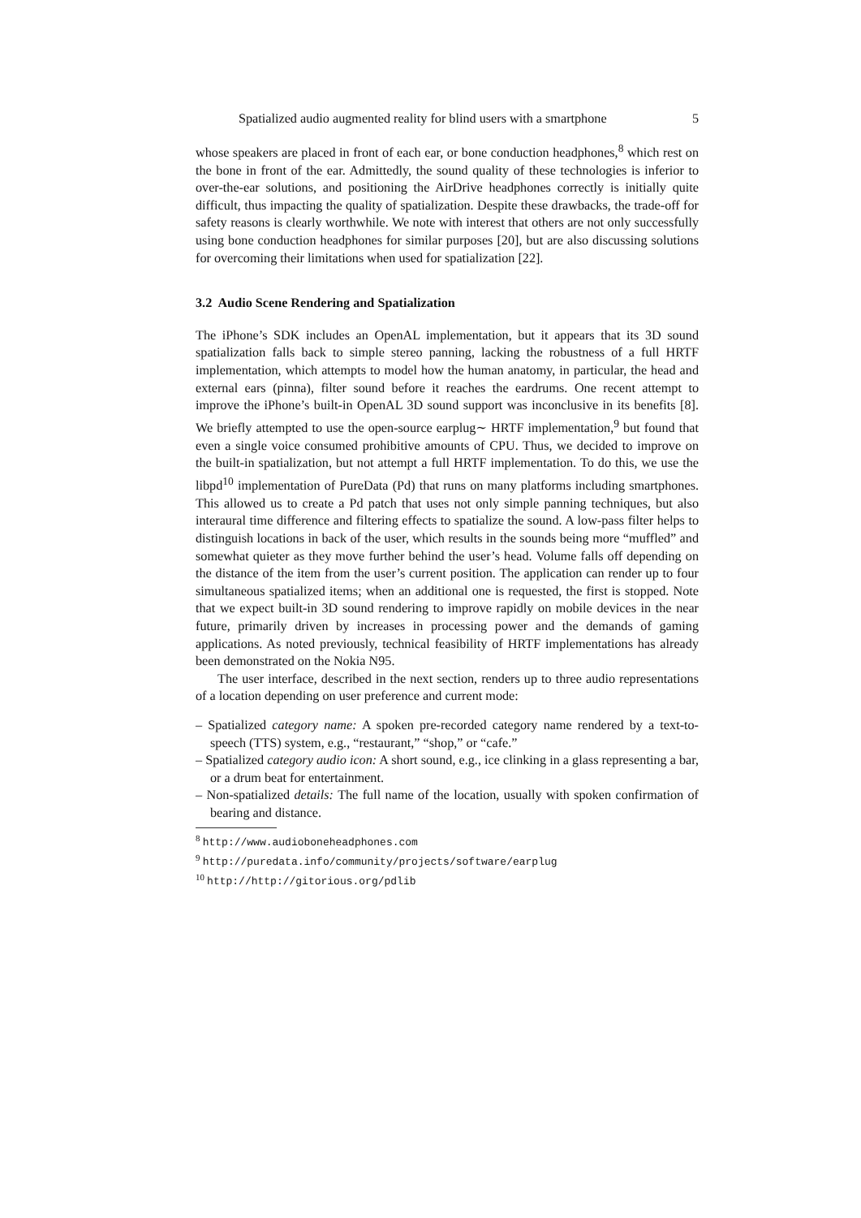Spatialized audio augmented reality for blind users with a smartphone 5
whose speakers are placed in front of each ear, or bone conduction headphones,<sup>8</sup> which rest on the bone in front of the ear. Admittedly, the sound quality of these technologies is inferior to over-the-ear solutions, and positioning the AirDrive headphones correctly is initially quite difficult, thus impacting the quality of spatialization. Despite these drawbacks, the trade-off for safety reasons is clearly worthwhile. We note with interest that others are not only successfully using bone conduction headphones for similar purposes [20], but are also discussing solutions for overcoming their limitations when used for spatialization [22].
3.2 Audio Scene Rendering and Spatialization
The iPhone’s SDK includes an OpenAL implementation, but it appears that its 3D sound spatialization falls back to simple stereo panning, lacking the robustness of a full HRTF implementation, which attempts to model how the human anatomy, in particular, the head and external ears (pinna), filter sound before it reaches the eardrums. One recent attempt to improve the iPhone’s built-in OpenAL 3D sound support was inconclusive in its benefits [8]. We briefly attempted to use the open-source earplug∼ HRTF implementation,<sup>9</sup> but found that even a single voice consumed prohibitive amounts of CPU. Thus, we decided to improve on the built-in spatialization, but not attempt a full HRTF implementation. To do this, we use the libpd<sup>10</sup> implementation of PureData (Pd) that runs on many platforms including smartphones. This allowed us to create a Pd patch that uses not only simple panning techniques, but also interaural time difference and filtering effects to spatialize the sound. A low-pass filter helps to distinguish locations in back of the user, which results in the sounds being more “muffled” and somewhat quieter as they move further behind the user’s head. Volume falls off depending on the distance of the item from the user’s current position. The application can render up to four simultaneous spatialized items; when an additional one is requested, the first is stopped. Note that we expect built-in 3D sound rendering to improve rapidly on mobile devices in the near future, primarily driven by increases in processing power and the demands of gaming applications. As noted previously, technical feasibility of HRTF implementations has already been demonstrated on the Nokia N95.
The user interface, described in the next section, renders up to three audio representations of a location depending on user preference and current mode:
– Spatialized category name: A spoken pre-recorded category name rendered by a text-to-speech (TTS) system, e.g., “restaurant,” “shop,” or “cafe.”
– Spatialized category audio icon: A short sound, e.g., ice clinking in a glass representing a bar, or a drum beat for entertainment.
– Non-spatialized details: The full name of the location, usually with spoken confirmation of bearing and distance.
<sup>8</sup> http://www.audioboneheadphones.com
<sup>9</sup> http://puredata.info/community/projects/software/earplug
<sup>10</sup> http://http://gitorious.org/pdlib